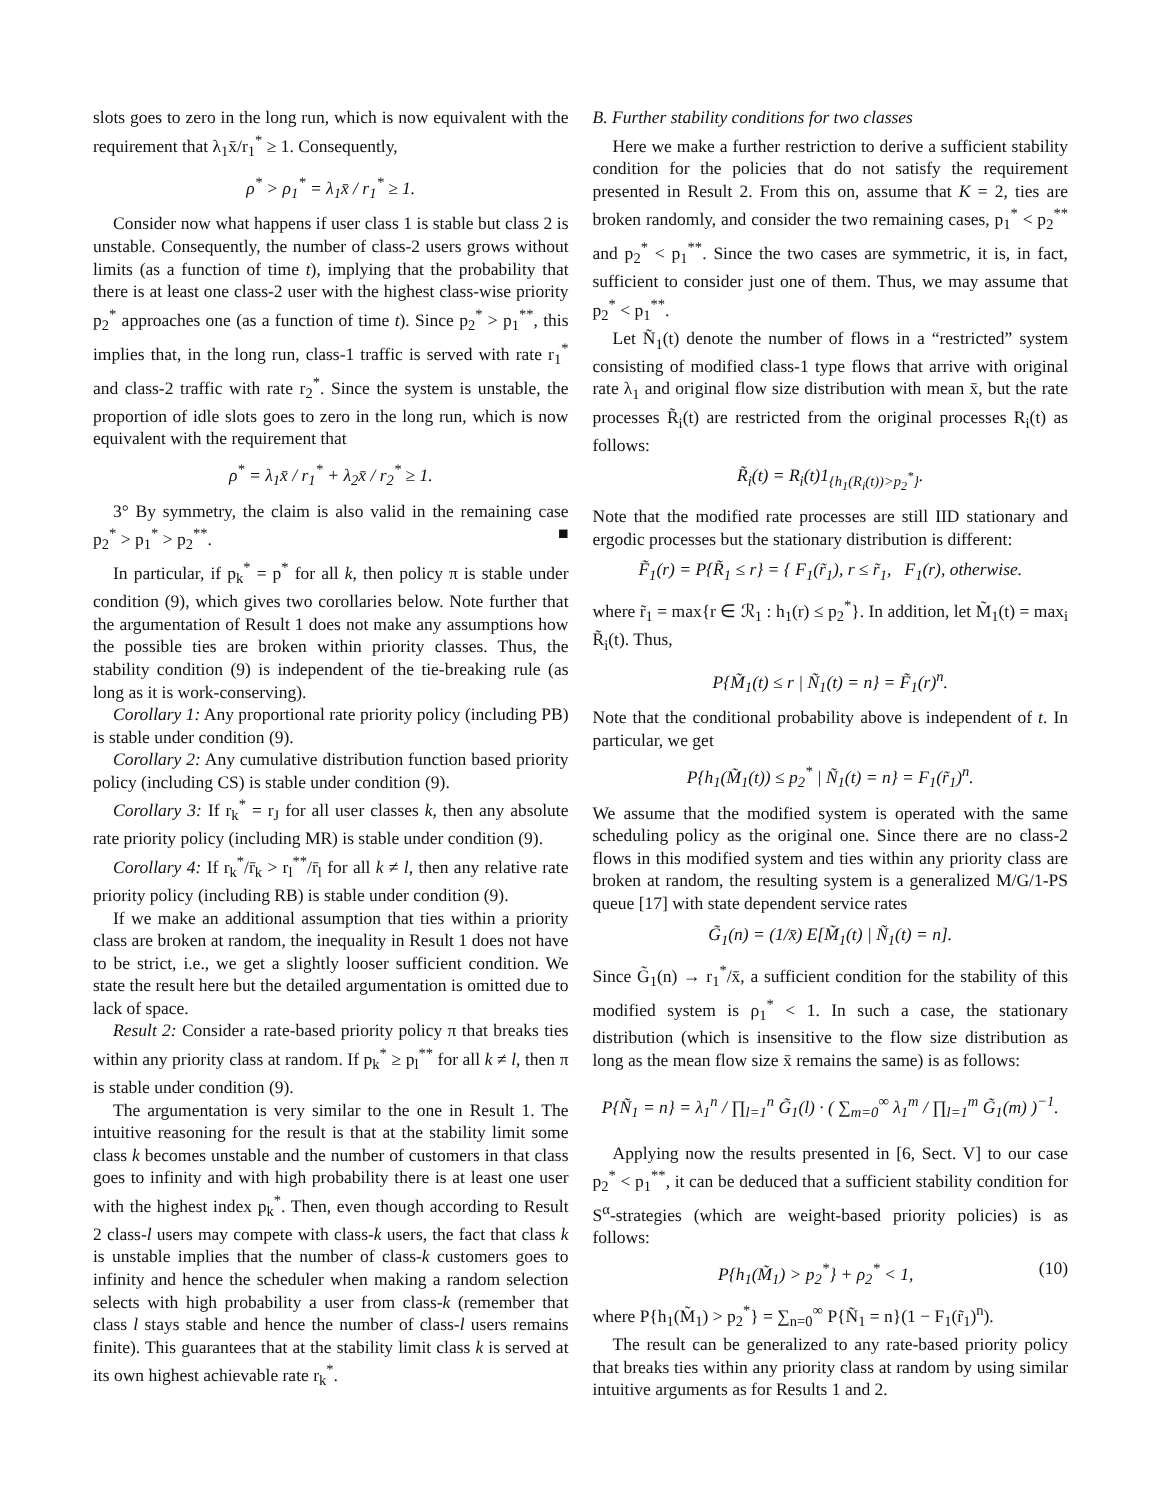slots goes to zero in the long run, which is now equivalent with the requirement that λ<sub>1</sub>x̄/r<sub>1</sub><sup>*</sup> ≥ 1. Consequently,
ρ<sup>*</sup> > ρ<sub>1</sub><sup>*</sup> = λ<sub>1</sub>x̄ / r<sub>1</sub><sup>*</sup> ≥ 1.
Consider now what happens if user class 1 is stable but class 2 is unstable. Consequently, the number of class-2 users grows without limits (as a function of time t), implying that the probability that there is at least one class-2 user with the highest class-wise priority p<sub>2</sub><sup>*</sup> approaches one (as a function of time t). Since p<sub>2</sub><sup>*</sup> > p<sub>1</sub><sup>**</sup>, this implies that, in the long run, class-1 traffic is served with rate r<sub>1</sub><sup>*</sup> and class-2 traffic with rate r<sub>2</sub><sup>*</sup>. Since the system is unstable, the proportion of idle slots goes to zero in the long run, which is now equivalent with the requirement that
ρ<sup>*</sup> = λ<sub>1</sub>x̄ / r<sub>1</sub><sup>*</sup> + λ<sub>2</sub>x̄ / r<sub>2</sub><sup>*</sup> ≥ 1.
3° By symmetry, the claim is also valid in the remaining case p<sub>2</sub><sup>*</sup> > p<sub>1</sub><sup>*</sup> > p<sub>2</sub><sup>**</sup>. ■
In particular, if p<sub>k</sub><sup>*</sup> = p<sup>*</sup> for all k, then policy π is stable under condition (9), which gives two corollaries below. Note further that the argumentation of Result 1 does not make any assumptions how the possible ties are broken within priority classes. Thus, the stability condition (9) is independent of the tie-breaking rule (as long as it is work-conserving).
Corollary 1: Any proportional rate priority policy (including PB) is stable under condition (9).
Corollary 2: Any cumulative distribution function based priority policy (including CS) is stable under condition (9).
Corollary 3: If r<sub>k</sub><sup>*</sup> = r<sub>J</sub> for all user classes k, then any absolute rate priority policy (including MR) is stable under condition (9).
Corollary 4: If r<sub>k</sub><sup>*</sup>/r̄<sub>k</sub> > r<sub>l</sub><sup>**</sup>/r̄<sub>l</sub> for all k ≠ l, then any relative rate priority policy (including RB) is stable under condition (9).
If we make an additional assumption that ties within a priority class are broken at random, the inequality in Result 1 does not have to be strict, i.e., we get a slightly looser sufficient condition. We state the result here but the detailed argumentation is omitted due to lack of space.
Result 2: Consider a rate-based priority policy π that breaks ties within any priority class at random. If p<sub>k</sub><sup>*</sup> ≥ p<sub>l</sub><sup>**</sup> for all k ≠ l, then π is stable under condition (9).
The argumentation is very similar to the one in Result 1. The intuitive reasoning for the result is that at the stability limit some class k becomes unstable and the number of customers in that class goes to infinity and with high probability there is at least one user with the highest index p<sub>k</sub><sup>*</sup>. Then, even though according to Result 2 class-l users may compete with class-k users, the fact that class k is unstable implies that the number of class-k customers goes to infinity and hence the scheduler when making a random selection selects with high probability a user from class-k (remember that class l stays stable and hence the number of class-l users remains finite). This guarantees that at the stability limit class k is served at its own highest achievable rate r<sub>k</sub><sup>*</sup>.
B. Further stability conditions for two classes
Here we make a further restriction to derive a sufficient stability condition for the policies that do not satisfy the requirement presented in Result 2. From this on, assume that K = 2, ties are broken randomly, and consider the two remaining cases, p<sub>1</sub><sup>*</sup> < p<sub>2</sub><sup>**</sup> and p<sub>2</sub><sup>*</sup> < p<sub>1</sub><sup>**</sup>. Since the two cases are symmetric, it is, in fact, sufficient to consider just one of them. Thus, we may assume that p<sub>2</sub><sup>*</sup> < p<sub>1</sub><sup>**</sup>.
Let Ñ<sub>1</sub>(t) denote the number of flows in a “restricted” system consisting of modified class-1 type flows that arrive with original rate λ<sub>1</sub> and original flow size distribution with mean x̄, but the rate processes R̃<sub>i</sub>(t) are restricted from the original processes R<sub>i</sub>(t) as follows:
R̃<sub>i</sub>(t) = R<sub>i</sub>(t)1<sub>{h<sub>1</sub>(R<sub>i</sub>(t))>p<sub>2</sub><sup>*</sup>}</sub>.
Note that the modified rate processes are still IID stationary and ergodic processes but the stationary distribution is different:
F̃<sub>1</sub>(r) = P{R̃<sub>1</sub> ≤ r} = { F<sub>1</sub>(r̃<sub>1</sub>), r ≤ r̃<sub>1</sub>, F<sub>1</sub>(r), otherwise.
where r̃<sub>1</sub> = max{r ∈ ℛ<sub>1</sub> : h<sub>1</sub>(r) ≤ p<sub>2</sub><sup>*</sup>}. In addition, let M̃<sub>1</sub>(t) = max<sub>i</sub> R̃<sub>i</sub>(t). Thus,
P{M̃<sub>1</sub>(t) ≤ r | Ñ<sub>1</sub>(t) = n} = F̃<sub>1</sub>(r)<sup>n</sup>.
Note that the conditional probability above is independent of t. In particular, we get
P{h<sub>1</sub>(M̃<sub>1</sub>(t)) ≤ p<sub>2</sub><sup>*</sup> | Ñ<sub>1</sub>(t) = n} = F<sub>1</sub>(r̃<sub>1</sub>)<sup>n</sup>.
We assume that the modified system is operated with the same scheduling policy as the original one. Since there are no class-2 flows in this modified system and ties within any priority class are broken at random, the resulting system is a generalized M/G/1-PS queue [17] with state dependent service rates
G̃<sub>1</sub>(n) = (1/x̄) E[M̃<sub>1</sub>(t) | Ñ<sub>1</sub>(t) = n].
Since G̃<sub>1</sub>(n) → r<sub>1</sub><sup>*</sup>/x̄, a sufficient condition for the stability of this modified system is ρ<sub>1</sub><sup>*</sup> < 1. In such a case, the stationary distribution (which is insensitive to the flow size distribution as long as the mean flow size x̄ remains the same) is as follows:
P{Ñ<sub>1</sub> = n} = λ<sub>1</sub><sup>n</sup> / ∏<sub>l=1</sub><sup>n</sup> G̃<sub>1</sub>(l) · ( ∑<sub>m=0</sub><sup>∞</sup> λ<sub>1</sub><sup>m</sup> / ∏<sub>l=1</sub><sup>m</sup> G̃<sub>1</sub>(m) )<sup>−1</sup>.
Applying now the results presented in [6, Sect. V] to our case p<sub>2</sub><sup>*</sup> < p<sub>1</sub><sup>**</sup>, it can be deduced that a sufficient stability condition for S<sup>α</sup>-strategies (which are weight-based priority policies) is as follows:
P{h<sub>1</sub>(M̃<sub>1</sub>) > p<sub>2</sub><sup>*</sup>} + ρ<sub>2</sub><sup>*</sup> < 1, (10)
where P{h<sub>1</sub>(M̃<sub>1</sub>) > p<sub>2</sub><sup>*</sup>} = ∑<sub>n=0</sub><sup>∞</sup> P{Ñ<sub>1</sub> = n}(1 − F<sub>1</sub>(r̃<sub>1</sub>)<sup>n</sup>).
The result can be generalized to any rate-based priority policy that breaks ties within any priority class at random by using similar intuitive arguments as for Results 1 and 2.